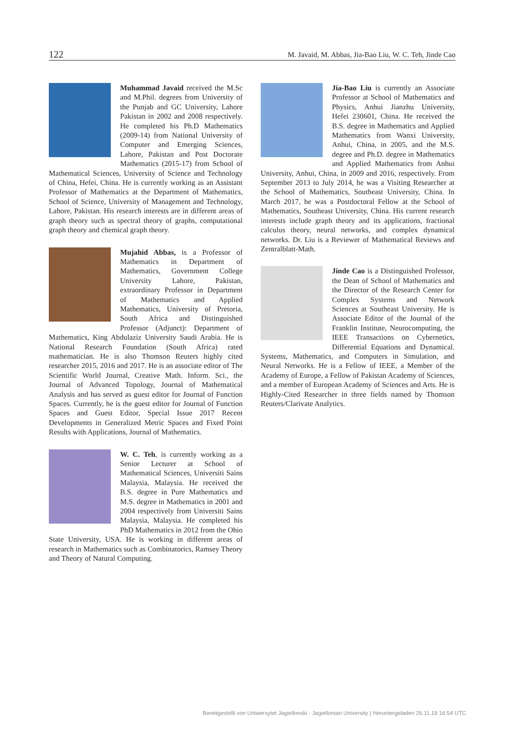122 M. Javaid, M. Abbas, Jia-Bao Liu, W. C. Teh, Jinde Cao
Muhammad Javaid received the M.Sc and M.Phil. degrees from University of the Punjab and GC University, Lahore Pakistan in 2002 and 2008 respectively. He completed his Ph.D Mathematics (2009-14) from National University of Computer and Emerging Sciences, Lahore, Pakistan and Post Doctorate Mathematics (2015-17) from School of Mathematical Sciences, University of Science and Technology of China, Hefei, China. He is currently working as an Assistant Professor of Mathematics at the Department of Mathematics, School of Science, University of Management and Technology, Lahore, Pakistan. His research interests are in different areas of graph theory such as spectral theory of graphs, computational graph theory and chemical graph theory.
Mujahid Abbas, is a Professor of Mathematics in Department of Mathematics, Government College University Lahore, Pakistan, extraordinary Professor in Department of Mathematics and Applied Mathematics, University of Pretoria, South Africa and Distinguished Professor (Adjunct): Department of Mathematics, King Abdulaziz University Saudi Arabia. He is National Research Foundation (South Africa) rated mathematician. He is also Thomson Reuters highly cited researcher 2015, 2016 and 2017. He is an associate editor of The Scientific World Journal, Creative Math. Inform. Sci., the Journal of Advanced Topology, Journal of Mathematical Analysis and has served as guest editor for Journal of Function Spaces. Currently, he is the guest editor for Journal of Function Spaces and Guest Editor, Special Issue 2017 Recent Developments in Generalized Metric Spaces and Fixed Point Results with Applications, Journal of Mathematics.
W. C. Teh, is currently working as a Senior Lecturer at School of Mathematical Sciences, Universiti Sains Malaysia, Malaysia. He received the B.S. degree in Pure Mathematics and M.S. degree in Mathematics in 2001 and 2004 respectively from Universiti Sains Malaysia, Malaysia. He completed his PhD Mathematics in 2012 from the Ohio State University, USA. He is working in different areas of research in Mathematics such as Combinatorics, Ramsey Theory and Theory of Natural Computing.
Jia-Bao Liu is currently an Associate Professor at School of Mathematics and Physics, Anhui Jianzhu University, Hefei 230601, China. He received the B.S. degree in Mathematics and Applied Mathematics from Wanxi University, Anhui, China, in 2005, and the M.S. degree and Ph.D. degree in Mathematics and Applied Mathematics from Anhui University, Anhui, China, in 2009 and 2016, respectively. From September 2013 to July 2014, he was a Visiting Researcher at the School of Mathematics, Southeast University, China. In March 2017, he was a Postdoctoral Fellow at the School of Mathematics, Southeast University, China. His current research interests include graph theory and its applications, fractional calculus theory, neural networks, and complex dynamical networks. Dr. Liu is a Reviewer of Mathematical Reviews and Zentralblatt-Math.
Jinde Cao is a Distinguished Professor, the Dean of School of Mathematics and the Director of the Research Center for Complex Systems and Network Sciences at Southeast University. He is Associate Editor of the Journal of the Franklin Institute, Neurocomputing, the IEEE Transactions on Cybernetics, Differential Equations and Dynamical. Systems, Mathematics, and Computers in Simulation, and Neural Networks. He is a Fellow of IEEE, a Member of the Academy of Europe, a Fellow of Pakistan Academy of Sciences, and a member of European Academy of Sciences and Arts. He is Highly-Cited Researcher in three fields named by Thomson Reuters/Clarivate Analytics.
Bereitgestellt von Uniwersytet Jagiellonski - Jagiellonian University | Heruntergeladen 26.11.19 16:54 UTC